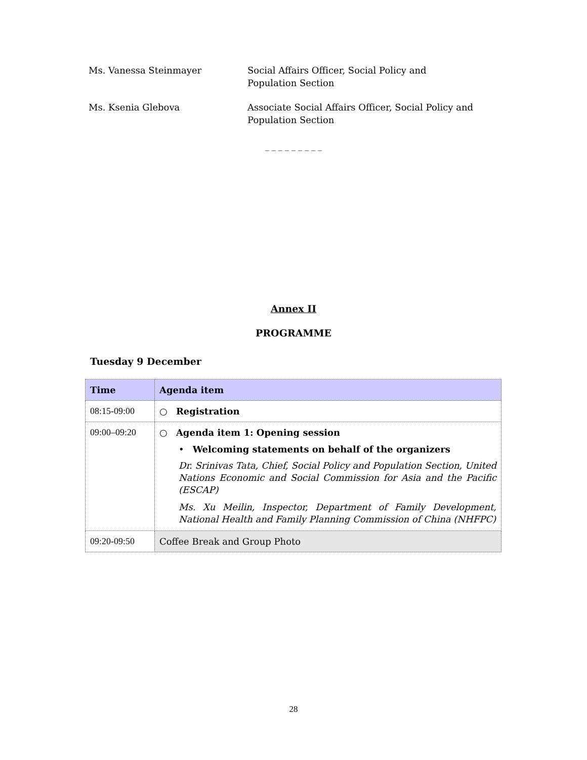Ms. Vanessa Steinmayer Social Affairs Officer, Social Policy and Population Section
Ms. Ksenia Glebova Associate Social Affairs Officer, Social Policy and Population Section
_ _ _ _ _ _ _ _ _
Annex II
PROGRAMME
Tuesday 9 December
| Time | Agenda item |
| --- | --- |
| 08:15-09:00 | ○ Registration |
| 09:00–09:20 | ○ Agenda item 1: Opening session • Welcoming statements on behalf of the organizers Dr. Srinivas Tata, Chief, Social Policy and Population Section, United Nations Economic and Social Commission for Asia and the Pacific (ESCAP) Ms. Xu Meilin, Inspector, Department of Family Development, National Health and Family Planning Commission of China (NHFPC) |
| 09:20-09:50 | Coffee Break and Group Photo |
28